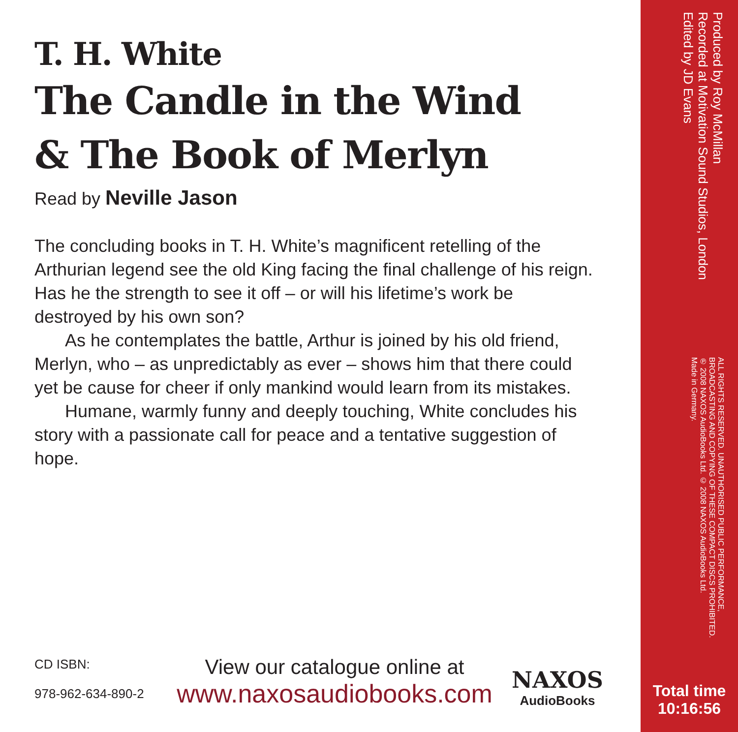T. H. White
The Candle in the Wind
& The Book of Merlyn
Read by Neville Jason
The concluding books in T. H. White’s magnificent retelling of the Arthurian legend see the old King facing the final challenge of his reign. Has he the strength to see it off – or will his lifetime’s work be destroyed by his own son?
As he contemplates the battle, Arthur is joined by his old friend, Merlyn, who – as unpredictably as ever – shows him that there could yet be cause for cheer if only mankind would learn from its mistakes.
Humane, warmly funny and deeply touching, White concludes his story with a passionate call for peace and a tentative suggestion of hope.
CD ISBN:
978-962-634-890-2
View our catalogue online at
www.naxosaudiobooks.com
NAXOS
AudioBooks
Produced by Roy McMillan
Recorded at Motivation Sound Studios, London
Edited by JD Evans
ALL RIGHTS RESERVED. UNAUTHORISED PUBLIC PERFORMANCE,
BROADCASTING AND COPYING OF THESE COMPACT DISCS PROHIBITED.
℗ 2008 NAXOS AudioBooks Ltd. © 2008 NAXOS AudioBooks Ltd.
Made in Germany.
Total time
10:16:56